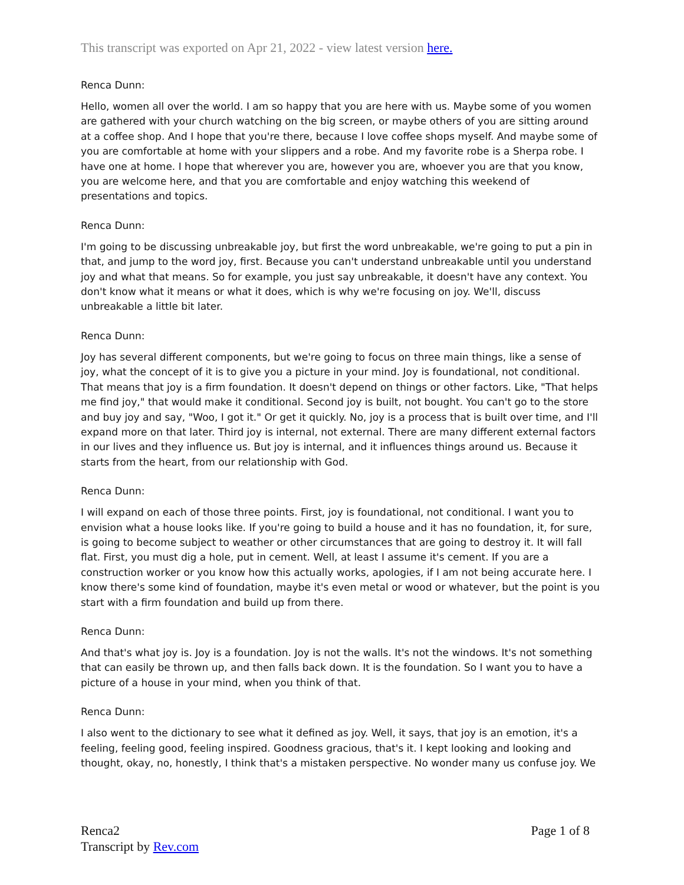This transcript was exported on Apr 21, 2022 - view latest version here.
Renca Dunn:
Hello, women all over the world. I am so happy that you are here with us. Maybe some of you women are gathered with your church watching on the big screen, or maybe others of you are sitting around at a coffee shop. And I hope that you're there, because I love coffee shops myself. And maybe some of you are comfortable at home with your slippers and a robe. And my favorite robe is a Sherpa robe. I have one at home. I hope that wherever you are, however you are, whoever you are that you know, you are welcome here, and that you are comfortable and enjoy watching this weekend of presentations and topics.
Renca Dunn:
I'm going to be discussing unbreakable joy, but first the word unbreakable, we're going to put a pin in that, and jump to the word joy, first. Because you can't understand unbreakable until you understand joy and what that means. So for example, you just say unbreakable, it doesn't have any context. You don't know what it means or what it does, which is why we're focusing on joy. We'll, discuss unbreakable a little bit later.
Renca Dunn:
Joy has several different components, but we're going to focus on three main things, like a sense of joy, what the concept of it is to give you a picture in your mind. Joy is foundational, not conditional. That means that joy is a firm foundation. It doesn't depend on things or other factors. Like, "That helps me find joy," that would make it conditional. Second joy is built, not bought. You can't go to the store and buy joy and say, "Woo, I got it." Or get it quickly. No, joy is a process that is built over time, and I'll expand more on that later. Third joy is internal, not external. There are many different external factors in our lives and they influence us. But joy is internal, and it influences things around us. Because it starts from the heart, from our relationship with God.
Renca Dunn:
I will expand on each of those three points. First, joy is foundational, not conditional. I want you to envision what a house looks like. If you're going to build a house and it has no foundation, it, for sure, is going to become subject to weather or other circumstances that are going to destroy it. It will fall flat. First, you must dig a hole, put in cement. Well, at least I assume it's cement. If you are a construction worker or you know how this actually works, apologies, if I am not being accurate here. I know there's some kind of foundation, maybe it's even metal or wood or whatever, but the point is you start with a firm foundation and build up from there.
Renca Dunn:
And that's what joy is. Joy is a foundation. Joy is not the walls. It's not the windows. It's not something that can easily be thrown up, and then falls back down. It is the foundation. So I want you to have a picture of a house in your mind, when you think of that.
Renca Dunn:
I also went to the dictionary to see what it defined as joy. Well, it says, that joy is an emotion, it's a feeling, feeling good, feeling inspired. Goodness gracious, that's it. I kept looking and looking and thought, okay, no, honestly, I think that's a mistaken perspective. No wonder many us confuse joy. We
Renca2
Transcript by Rev.com
Page 1 of 8